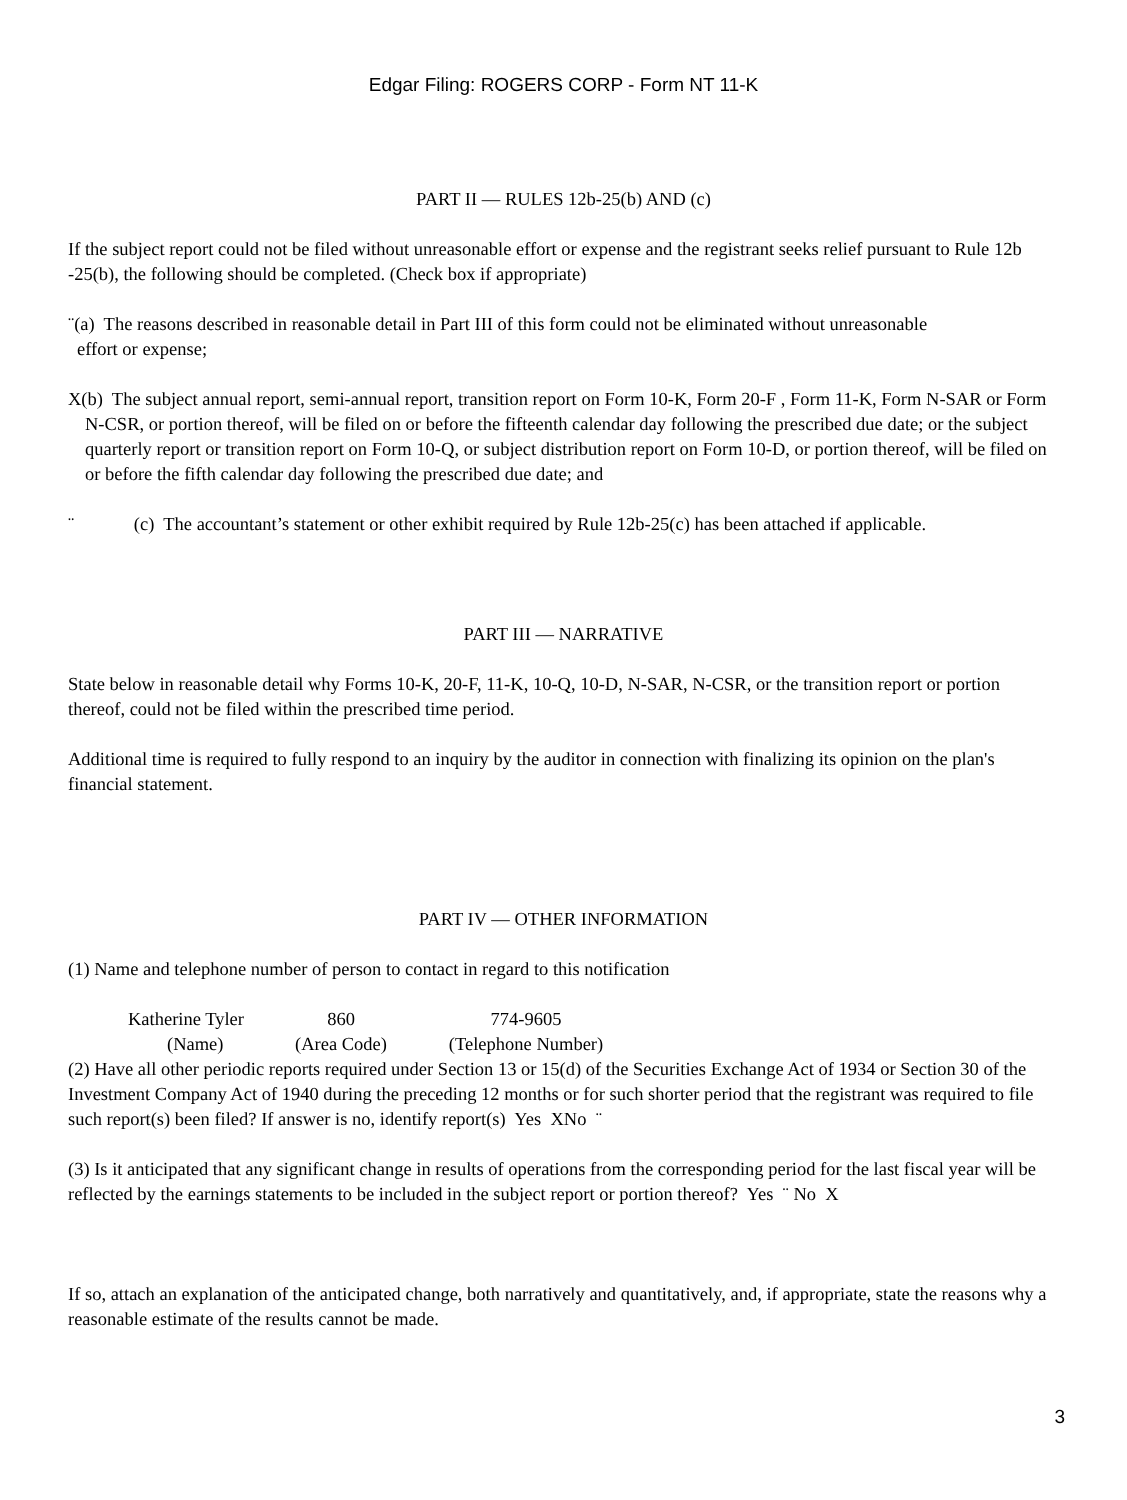Edgar Filing: ROGERS CORP - Form NT 11-K
PART II — RULES 12b-25(b) AND (c)
If the subject report could not be filed without unreasonable effort or expense and the registrant seeks relief pursuant to Rule 12b -25(b), the following should be completed. (Check box if appropriate)
¨(a) The reasons described in reasonable detail in Part III of this form could not be eliminated without unreasonable
effort or expense;
X(b) The subject annual report, semi-annual report, transition report on Form 10-K, Form 20-F , Form 11-K, Form N-SAR or Form N-CSR, or portion thereof, will be filed on or before the fifteenth calendar day following the prescribed due date; or the subject quarterly report or transition report on Form 10-Q, or subject distribution report on Form 10-D, or portion thereof, will be filed on or before the fifth calendar day following the prescribed due date; and
¨ (c) The accountant’s statement or other exhibit required by Rule 12b-25(c) has been attached if applicable.
PART III — NARRATIVE
State below in reasonable detail why Forms 10-K, 20-F, 11-K, 10-Q, 10-D, N-SAR, N-CSR, or the transition report or portion thereof, could not be filed within the prescribed time period.
Additional time is required to fully respond to an inquiry by the auditor in connection with finalizing its opinion on the plan's financial statement.
PART IV — OTHER INFORMATION
(1) Name and telephone number of person to contact in regard to this notification
| Katherine Tyler | 860 | 774-9605 |
| (Name) | (Area Code) | (Telephone Number) |
(2) Have all other periodic reports required under Section 13 or 15(d) of the Securities Exchange Act of 1934 or Section 30 of the Investment Company Act of 1940 during the preceding 12 months or for such shorter period that the registrant was required to file such report(s) been filed? If answer is no, identify report(s) Yes XNo ¨
(3) Is it anticipated that any significant change in results of operations from the corresponding period for the last fiscal year will be reflected by the earnings statements to be included in the subject report or portion thereof? Yes ¨ No X
If so, attach an explanation of the anticipated change, both narratively and quantitatively, and, if appropriate, state the reasons why a reasonable estimate of the results cannot be made.
3